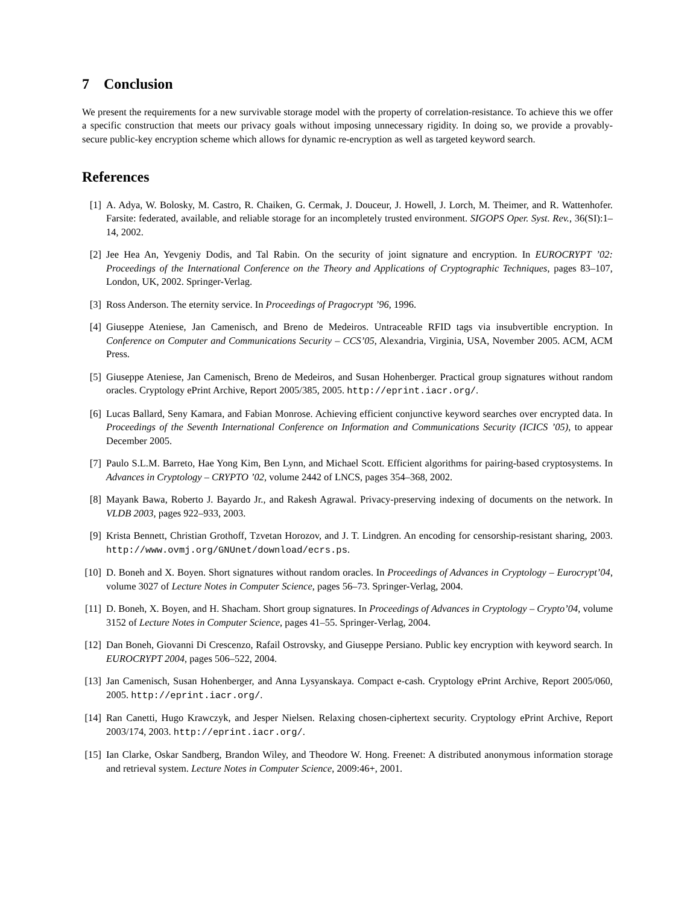7 Conclusion
We present the requirements for a new survivable storage model with the property of correlation-resistance. To achieve this we offer a specific construction that meets our privacy goals without imposing unnecessary rigidity. In doing so, we provide a provably-secure public-key encryption scheme which allows for dynamic re-encryption as well as targeted keyword search.
References
[1] A. Adya, W. Bolosky, M. Castro, R. Chaiken, G. Cermak, J. Douceur, J. Howell, J. Lorch, M. Theimer, and R. Wattenhofer. Farsite: federated, available, and reliable storage for an incompletely trusted environment. SIGOPS Oper. Syst. Rev., 36(SI):1–14, 2002.
[2] Jee Hea An, Yevgeniy Dodis, and Tal Rabin. On the security of joint signature and encryption. In EUROCRYPT ’02: Proceedings of the International Conference on the Theory and Applications of Cryptographic Techniques, pages 83–107, London, UK, 2002. Springer-Verlag.
[3] Ross Anderson. The eternity service. In Proceedings of Pragocrypt ’96, 1996.
[4] Giuseppe Ateniese, Jan Camenisch, and Breno de Medeiros. Untraceable RFID tags via insubvertible encryption. In Conference on Computer and Communications Security – CCS’05, Alexandria, Virginia, USA, November 2005. ACM, ACM Press.
[5] Giuseppe Ateniese, Jan Camenisch, Breno de Medeiros, and Susan Hohenberger. Practical group signatures without random oracles. Cryptology ePrint Archive, Report 2005/385, 2005. http://eprint.iacr.org/.
[6] Lucas Ballard, Seny Kamara, and Fabian Monrose. Achieving efficient conjunctive keyword searches over encrypted data. In Proceedings of the Seventh International Conference on Information and Communications Security (ICICS ’05), to appear December 2005.
[7] Paulo S.L.M. Barreto, Hae Yong Kim, Ben Lynn, and Michael Scott. Efficient algorithms for pairing-based cryptosystems. In Advances in Cryptology – CRYPTO ’02, volume 2442 of LNCS, pages 354–368, 2002.
[8] Mayank Bawa, Roberto J. Bayardo Jr., and Rakesh Agrawal. Privacy-preserving indexing of documents on the network. In VLDB 2003, pages 922–933, 2003.
[9] Krista Bennett, Christian Grothoff, Tzvetan Horozov, and J. T. Lindgren. An encoding for censorship-resistant sharing, 2003. http://www.ovmj.org/GNUnet/download/ecrs.ps.
[10] D. Boneh and X. Boyen. Short signatures without random oracles. In Proceedings of Advances in Cryptology – Eurocrypt’04, volume 3027 of Lecture Notes in Computer Science, pages 56–73. Springer-Verlag, 2004.
[11] D. Boneh, X. Boyen, and H. Shacham. Short group signatures. In Proceedings of Advances in Cryptology – Crypto’04, volume 3152 of Lecture Notes in Computer Science, pages 41–55. Springer-Verlag, 2004.
[12] Dan Boneh, Giovanni Di Crescenzo, Rafail Ostrovsky, and Giuseppe Persiano. Public key encryption with keyword search. In EUROCRYPT 2004, pages 506–522, 2004.
[13] Jan Camenisch, Susan Hohenberger, and Anna Lysyanskaya. Compact e-cash. Cryptology ePrint Archive, Report 2005/060, 2005. http://eprint.iacr.org/.
[14] Ran Canetti, Hugo Krawczyk, and Jesper Nielsen. Relaxing chosen-ciphertext security. Cryptology ePrint Archive, Report 2003/174, 2003. http://eprint.iacr.org/.
[15] Ian Clarke, Oskar Sandberg, Brandon Wiley, and Theodore W. Hong. Freenet: A distributed anonymous information storage and retrieval system. Lecture Notes in Computer Science, 2009:46+, 2001.